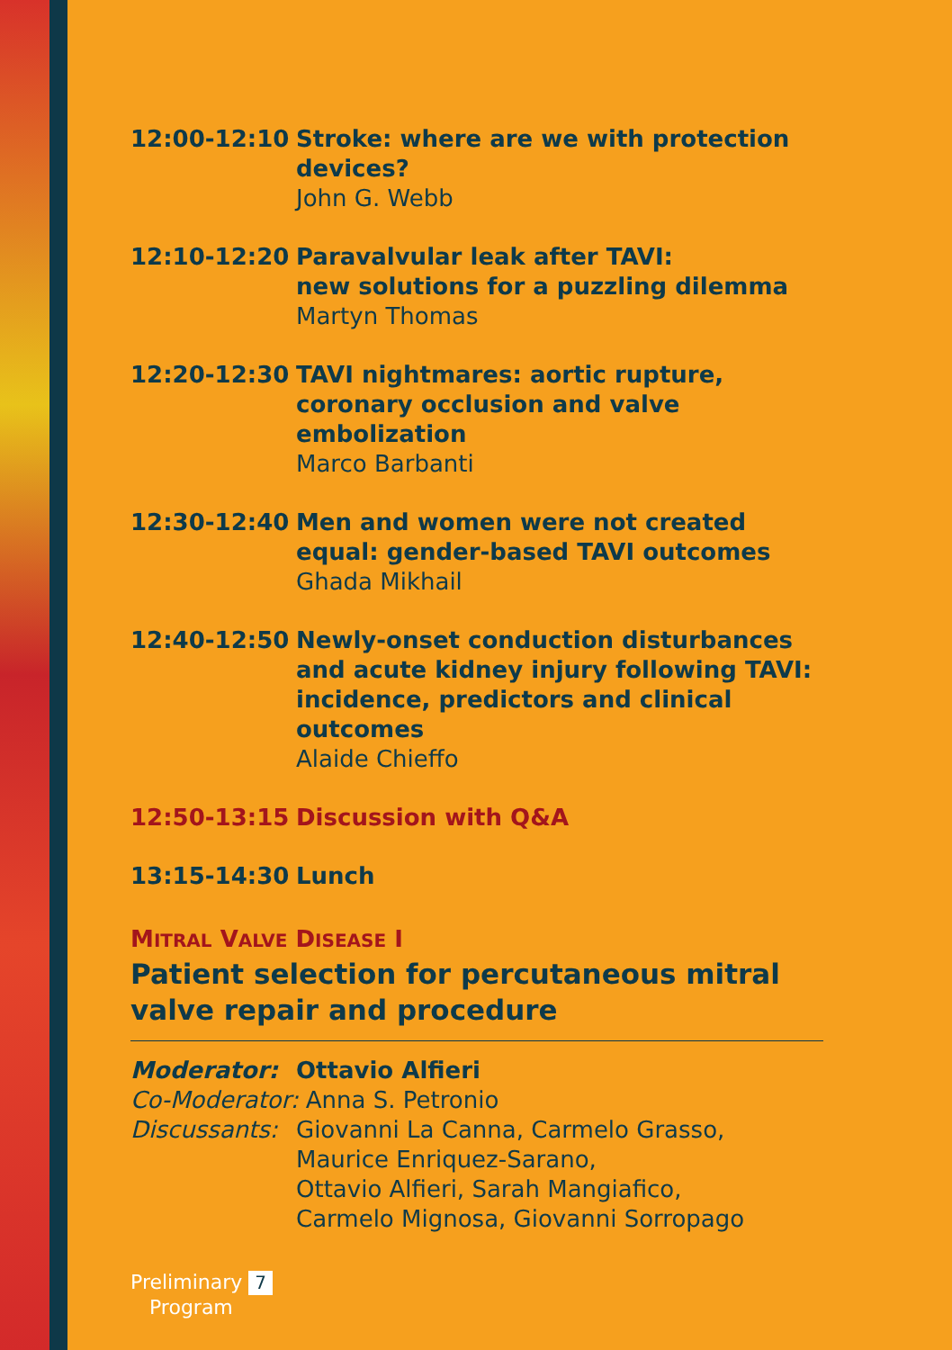| 12:00-12:10 | Stroke: where are we with protection devices? John G. Webb |
| 12:10-12:20 | Paravalvular leak after TAVI: new solutions for a puzzling dilemma Martyn Thomas |
| 12:20-12:30 | TAVI nightmares: aortic rupture, coronary occlusion and valve embolization Marco Barbanti |
| 12:30-12:40 | Men and women were not created equal: gender-based TAVI outcomes Ghada Mikhail |
| 12:40-12:50 | Newly-onset conduction disturbances and acute kidney injury following TAVI: incidence, predictors and clinical outcomes Alaide Chieffo |
| 12:50-13:15 | Discussion with Q&A |
| 13:15-14:30 | Lunch |
MITRAL VALVE DISEASE I
Patient selection for percutaneous mitral valve repair and procedure
| Moderator: | Ottavio Alfieri |
| Co-Moderator: Anna S. Petronio | |
| Discussants: | Giovanni La Canna, Carmelo Grasso, Maurice Enriquez-Sarano, Ottavio Alfieri, Sarah Mangiafico, Carmelo Mignosa, Giovanni Sorropago |
Preliminary 7
Program